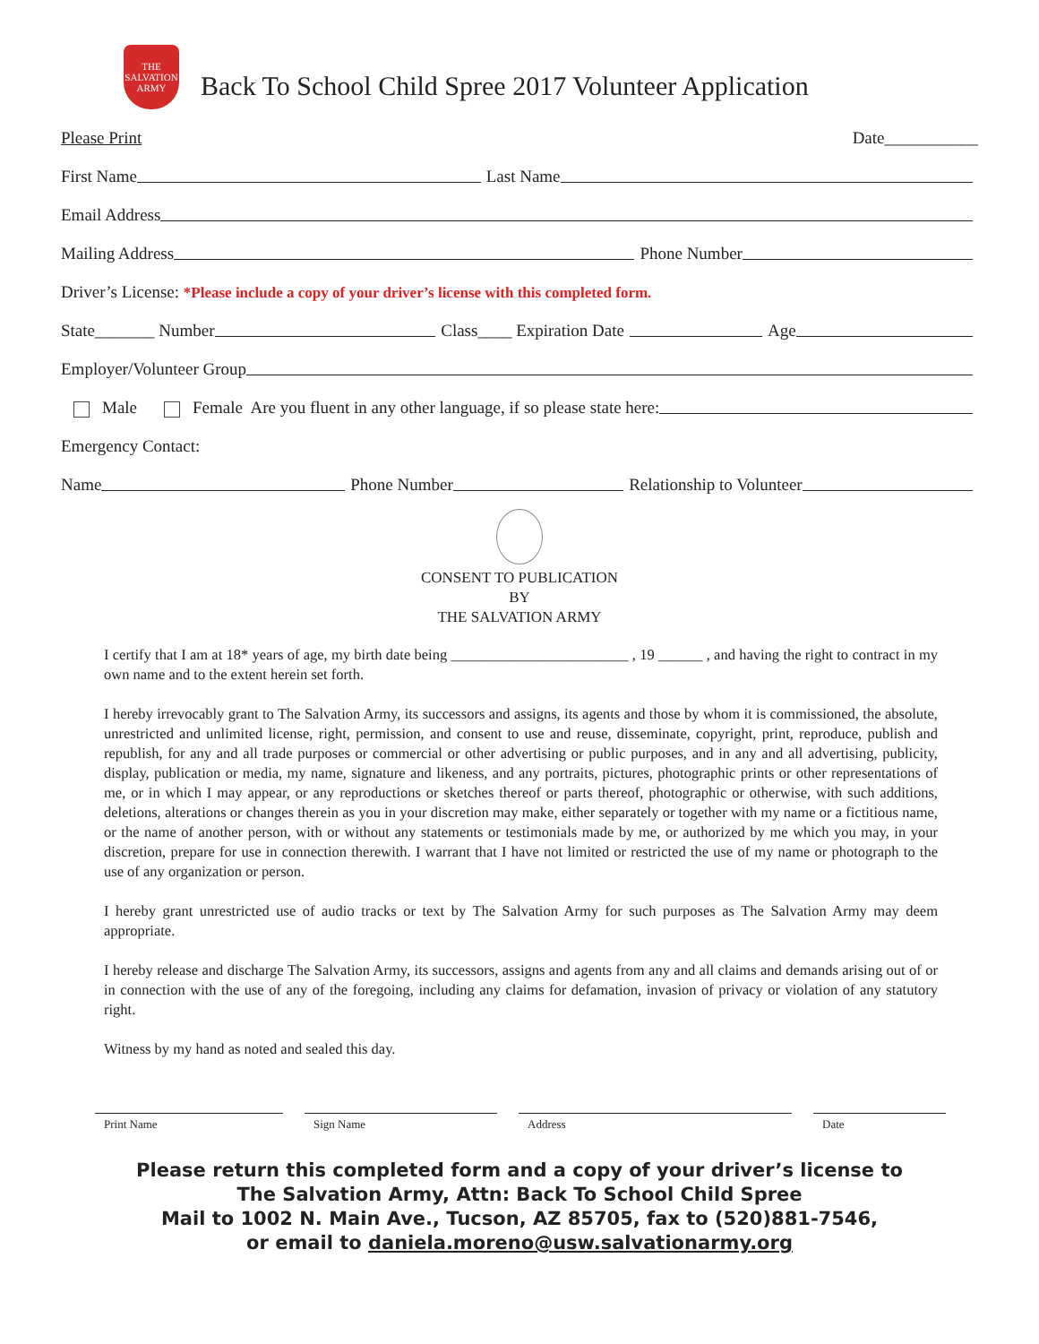THE SALVATION ARMY
Back To School Child Spree 2017 Volunteer Application
Please Print Date___________
First Name Last Name
Email Address
Mailing Address Phone Number
Driver’s License: *Please include a copy of your driver’s license with this completed form.
State_______ Number Class____ Expiration Date Age
Employer/Volunteer Group
Male Female Are you fluent in any other language, if so please state here:
Emergency Contact:
Name Phone Number Relationship to Volunteer
CONSENT TO PUBLICATION
BY
THE SALVATION ARMY
I certify that I am at 18* years of age, my birth date being ________________________ , 19 ______ , and having the right to contract in my own name and to the extent herein set forth.
I hereby irrevocably grant to The Salvation Army, its successors and assigns, its agents and those by whom it is commissioned, the absolute, unrestricted and unlimited license, right, permission, and consent to use and reuse, disseminate, copyright, print, reproduce, publish and republish, for any and all trade purposes or commercial or other advertising or public purposes, and in any and all advertising, publicity, display, publication or media, my name, signature and likeness, and any portraits, pictures, photographic prints or other representations of me, or in which I may appear, or any reproductions or sketches thereof or parts thereof, photographic or otherwise, with such additions, deletions, alterations or changes therein as you in your discretion may make, either separately or together with my name or a fictitious name, or the name of another person, with or without any statements or testimonials made by me, or authorized by me which you may, in your discretion, prepare for use in connection therewith. I warrant that I have not limited or restricted the use of my name or photograph to the use of any organization or person.
I hereby grant unrestricted use of audio tracks or text by The Salvation Army for such purposes as The Salvation Army may deem appropriate.
I hereby release and discharge The Salvation Army, its successors, assigns and agents from any and all claims and demands arising out of or in connection with the use of any of the foregoing, including any claims for defamation, invasion of privacy or violation of any statutory right.
Witness by my hand as noted and sealed this day.
Print Name Sign Name Address Date
Please return this completed form and a copy of your driver’s license to
The Salvation Army, Attn: Back To School Child Spree
Mail to 1002 N. Main Ave., Tucson, AZ 85705, fax to (520)881-7546,
or email to daniela.moreno@usw.salvationarmy.org